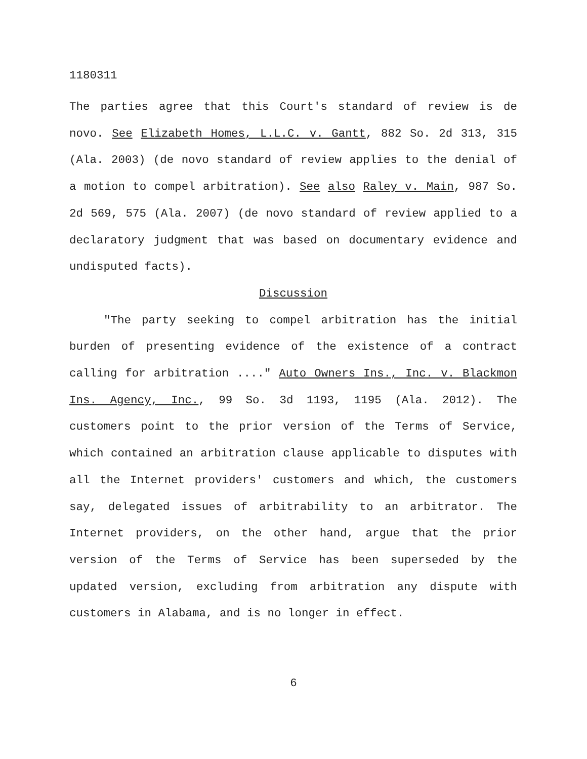1180311
The parties agree that this Court's standard of review is de novo. See Elizabeth Homes, L.L.C. v. Gantt, 882 So. 2d 313, 315 (Ala. 2003) (de novo standard of review applies to the denial of a motion to compel arbitration). See also Raley v. Main, 987 So. 2d 569, 575 (Ala. 2007) (de novo standard of review applied to a declaratory judgment that was based on documentary evidence and undisputed facts).
Discussion
"The party seeking to compel arbitration has the initial burden of presenting evidence of the existence of a contract calling for arbitration ...." Auto Owners Ins., Inc. v. Blackmon Ins. Agency, Inc., 99 So. 3d 1193, 1195 (Ala. 2012). The customers point to the prior version of the Terms of Service, which contained an arbitration clause applicable to disputes with all the Internet providers' customers and which, the customers say, delegated issues of arbitrability to an arbitrator. The Internet providers, on the other hand, argue that the prior version of the Terms of Service has been superseded by the updated version, excluding from arbitration any dispute with customers in Alabama, and is no longer in effect.
6